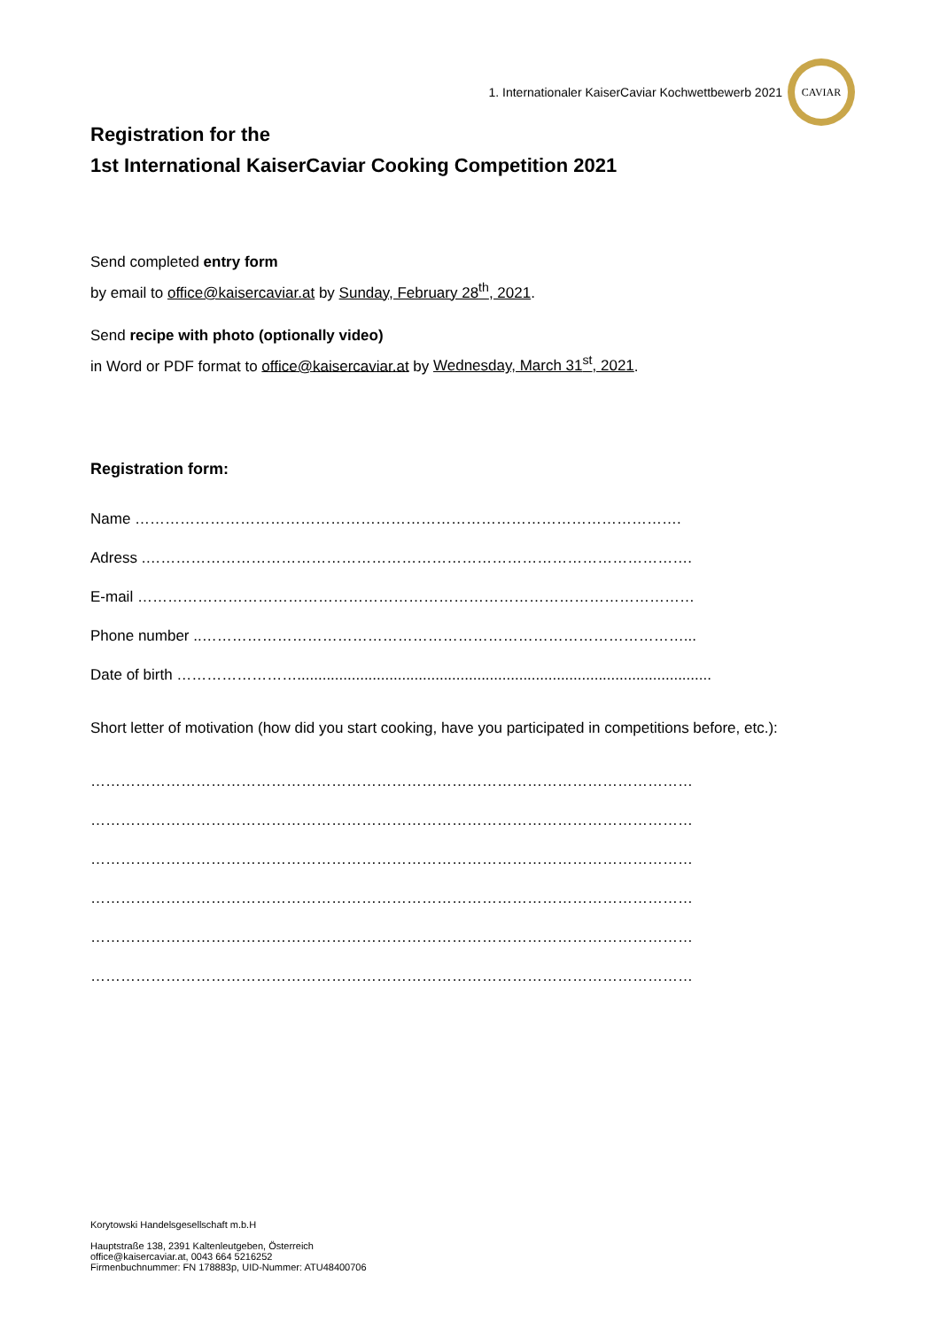1. Internationaler KaiserCaviar Kochwettbewerb 2021
CAVIAR
Registration for the
1st International KaiserCaviar Cooking Competition 2021
Send completed entry form
by email to office@kaisercaviar.at by Sunday, February 28<sup>th</sup>, 2021.
Send recipe with photo (optionally video)
in Word or PDF format to office@kaisercaviar.at by Wednesday, March 31<sup>st</sup>, 2021.
Registration form:
Name ……………………………………………………………………………………………….
Adress .……………………………………………………………………………………………….
E-mail …………………………………………………………………………………………………
Phone number ..……………………………………………………………………………………...
Date of birth ……………………...................................................................................................
Short letter of motivation (how did you start cooking, have you participated in competitions before, etc.):
…………………………………………………………………………………………………………
…………………………………………………………………………………………………………
…………………………………………………………………………………………………………
…………………………………………………………………………………………………………
…………………………………………………………………………………………………………
…………………………………………………………………………………………………………
Korytowski Handelsgesellschaft m.b.H
Hauptstraße 138, 2391 Kaltenleutgeben, Österreich
office@kaisercaviar.at, 0043 664 5216252
Firmenbuchnummer: FN 178883p, UID-Nummer: ATU48400706